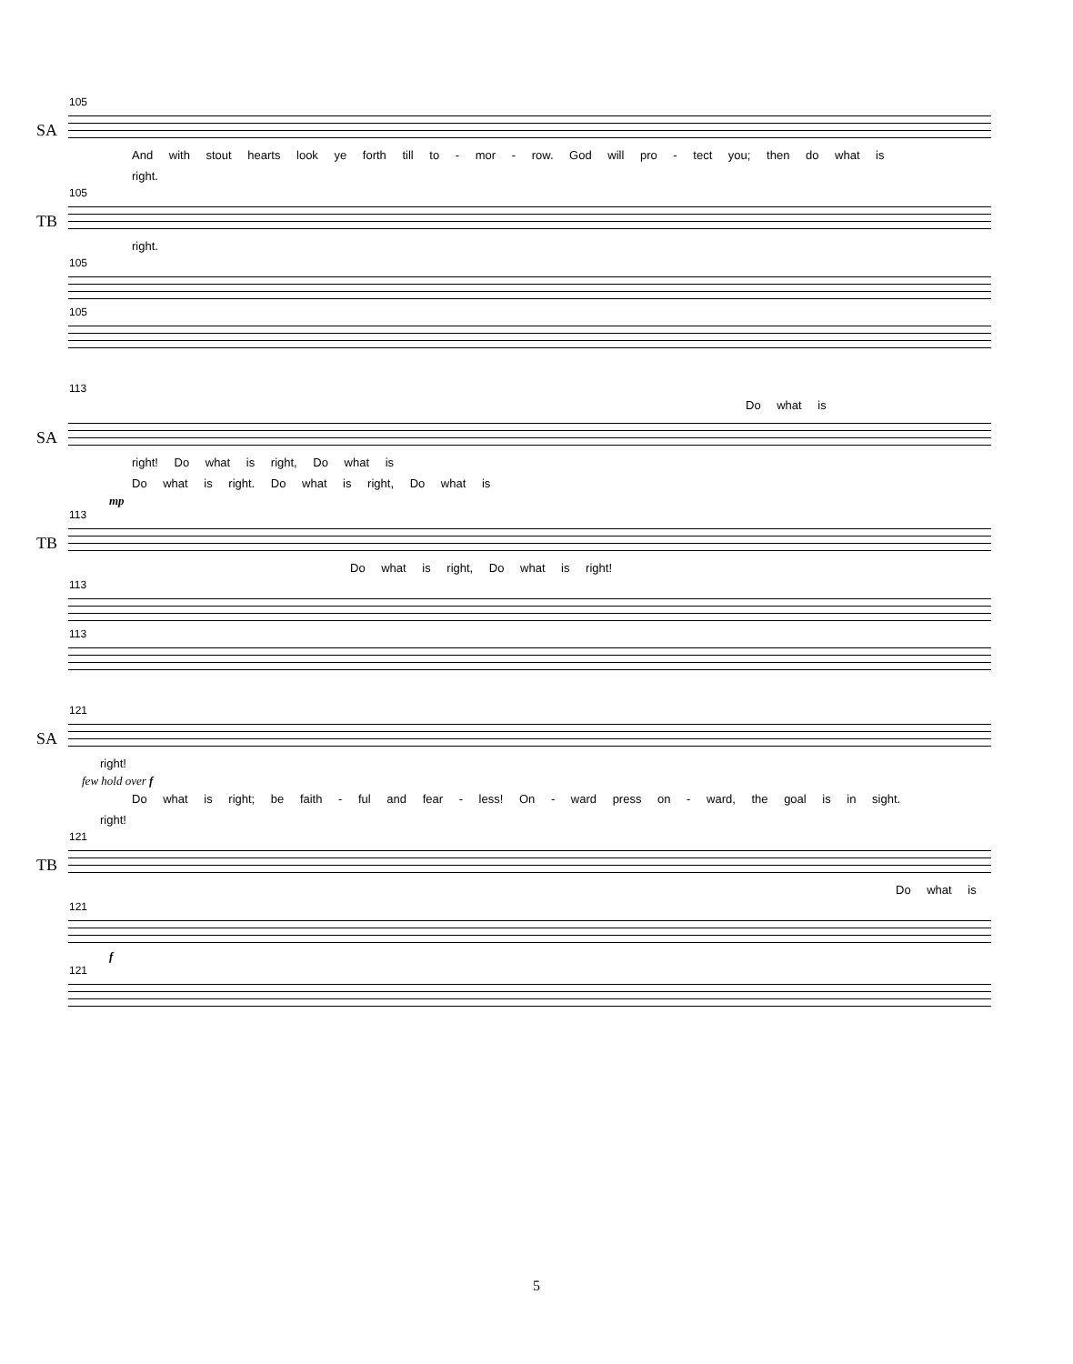105
SA
And with stout hearts look ye forth till to - mor - row. God will pro - tect you; then do what is
right.
105
TB
right.
105
105
113
Do what is
SA
right! Do what is right, Do what is
Do what is right. Do what is right, Do what is
mp
113
TB
Do what is right, Do what is right!
113
113
121
SA
right!
few hold over f
Do what is right; be faith - ful and fear - less! On - ward press on - ward, the goal is in sight.
right!
121
TB
Do what is
121
f
121
5